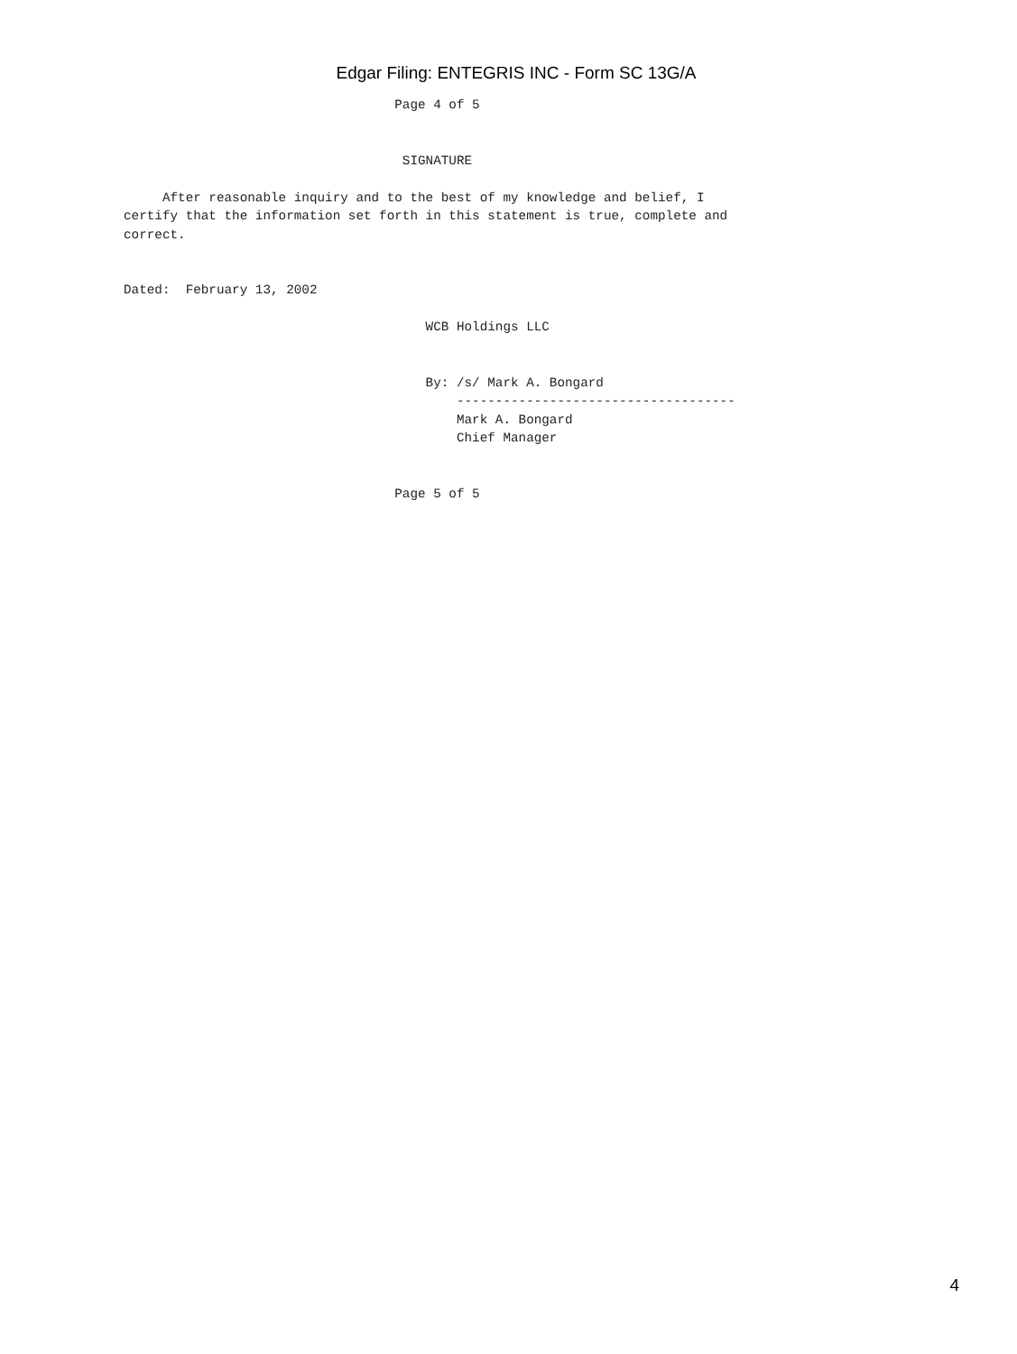Edgar Filing: ENTEGRIS INC - Form SC 13G/A
                                   Page 4 of 5


                                    SIGNATURE

     After reasonable inquiry and to the best of my knowledge and belief, I
certify that the information set forth in this statement is true, complete and
correct.


Dated:  February 13, 2002

                                       WCB Holdings LLC


                                       By: /s/ Mark A. Bongard
                                           ------------------------------------
                                           Mark A. Bongard
                                           Chief Manager


                                   Page 5 of 5
4